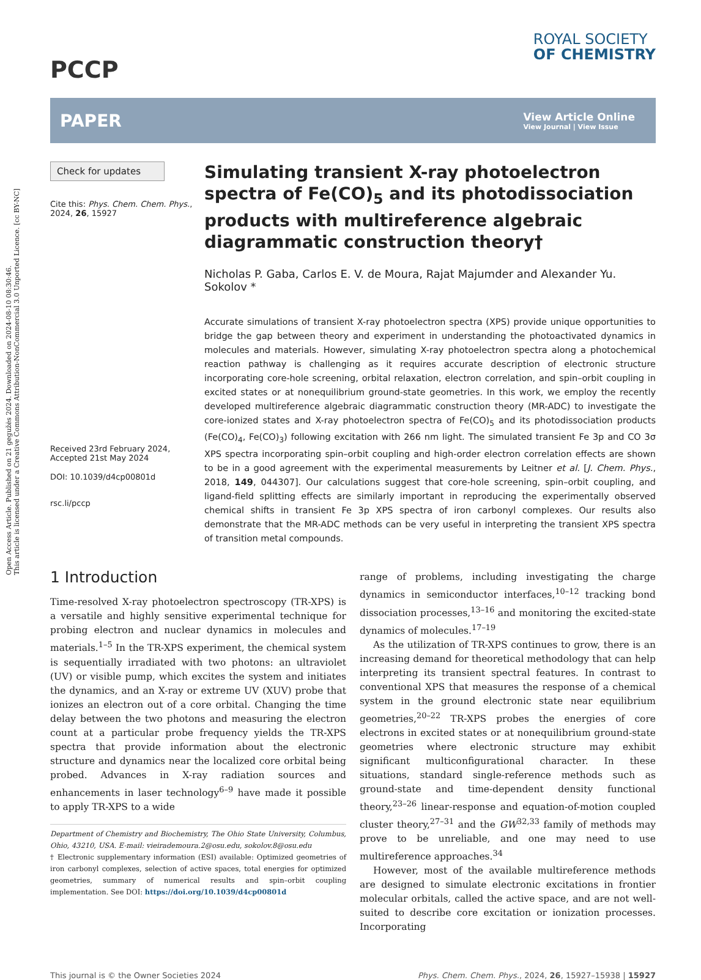Open Access Article. Published on 21 gegužės 2024. Downloaded on 2024-08-10 08:30:46.
This article is licensed under a Creative Commons Attribution-NonCommercial 3.0 Unported Licence. [cc BY-NC]
PCCP
ROYAL SOCIETY
OF CHEMISTRY
PAPER
View Article Online
View Journal | View Issue
Check for updates
Cite this: Phys. Chem. Chem. Phys., 2024, 26, 15927
Received 23rd February 2024,
Accepted 21st May 2024
DOI: 10.1039/d4cp00801d
rsc.li/pccp
Simulating transient X-ray photoelectron spectra of Fe(CO)<sub>5</sub> and its photodissociation products with multireference algebraic diagrammatic construction theory†
Nicholas P. Gaba, Carlos E. V. de Moura, Rajat Majumder and Alexander Yu. Sokolov *
Accurate simulations of transient X-ray photoelectron spectra (XPS) provide unique opportunities to bridge the gap between theory and experiment in understanding the photoactivated dynamics in molecules and materials. However, simulating X-ray photoelectron spectra along a photochemical reaction pathway is challenging as it requires accurate description of electronic structure incorporating core-hole screening, orbital relaxation, electron correlation, and spin–orbit coupling in excited states or at nonequilibrium ground-state geometries. In this work, we employ the recently developed multireference algebraic diagrammatic construction theory (MR-ADC) to investigate the core-ionized states and X-ray photoelectron spectra of Fe(CO)<sub>5</sub> and its photodissociation products (Fe(CO)<sub>4</sub>, Fe(CO)<sub>3</sub>) following excitation with 266 nm light. The simulated transient Fe 3p and CO 3σ XPS spectra incorporating spin–orbit coupling and high-order electron correlation effects are shown to be in a good agreement with the experimental measurements by Leitner et al. [J. Chem. Phys., 2018, 149, 044307]. Our calculations suggest that core-hole screening, spin–orbit coupling, and ligand-field splitting effects are similarly important in reproducing the experimentally observed chemical shifts in transient Fe 3p XPS spectra of iron carbonyl complexes. Our results also demonstrate that the MR-ADC methods can be very useful in interpreting the transient XPS spectra of transition metal compounds.
1 Introduction
Time-resolved X-ray photoelectron spectroscopy (TR-XPS) is a versatile and highly sensitive experimental technique for probing electron and nuclear dynamics in molecules and materials.<sup>1–5</sup> In the TR-XPS experiment, the chemical system is sequentially irradiated with two photons: an ultraviolet (UV) or visible pump, which excites the system and initiates the dynamics, and an X-ray or extreme UV (XUV) probe that ionizes an electron out of a core orbital. Changing the time delay between the two photons and measuring the electron count at a particular probe frequency yields the TR-XPS spectra that provide information about the electronic structure and dynamics near the localized core orbital being probed. Advances in X-ray radiation sources and enhancements in laser technology<sup>6–9</sup> have made it possible to apply TR-XPS to a wide
Department of Chemistry and Biochemistry, The Ohio State University, Columbus, Ohio, 43210, USA. E-mail: vieirademoura.2@osu.edu, sokolov.8@osu.edu
† Electronic supplementary information (ESI) available: Optimized geometries of iron carbonyl complexes, selection of active spaces, total energies for optimized geometries, summary of numerical results and spin–orbit coupling implementation. See DOI: https://doi.org/10.1039/d4cp00801d
range of problems, including investigating the charge dynamics in semiconductor interfaces,<sup>10–12</sup> tracking bond dissociation processes,<sup>13–16</sup> and monitoring the excited-state dynamics of molecules.<sup>17–19</sup>
As the utilization of TR-XPS continues to grow, there is an increasing demand for theoretical methodology that can help interpreting its transient spectral features. In contrast to conventional XPS that measures the response of a chemical system in the ground electronic state near equilibrium geometries,<sup>20–22</sup> TR-XPS probes the energies of core electrons in excited states or at nonequilibrium ground-state geometries where electronic structure may exhibit significant multiconfigurational character. In these situations, standard single-reference methods such as ground-state and time-dependent density functional theory,<sup>23–26</sup> linear-response and equation-of-motion coupled cluster theory,<sup>27–31</sup> and the GW<sup>32,33</sup> family of methods may prove to be unreliable, and one may need to use multireference approaches.<sup>34</sup>
However, most of the available multireference methods are designed to simulate electronic excitations in frontier molecular orbitals, called the active space, and are not well-suited to describe core excitation or ionization processes. Incorporating
This journal is © the Owner Societies 2024 Phys. Chem. Chem. Phys., 2024, 26, 15927–15938 | 15927